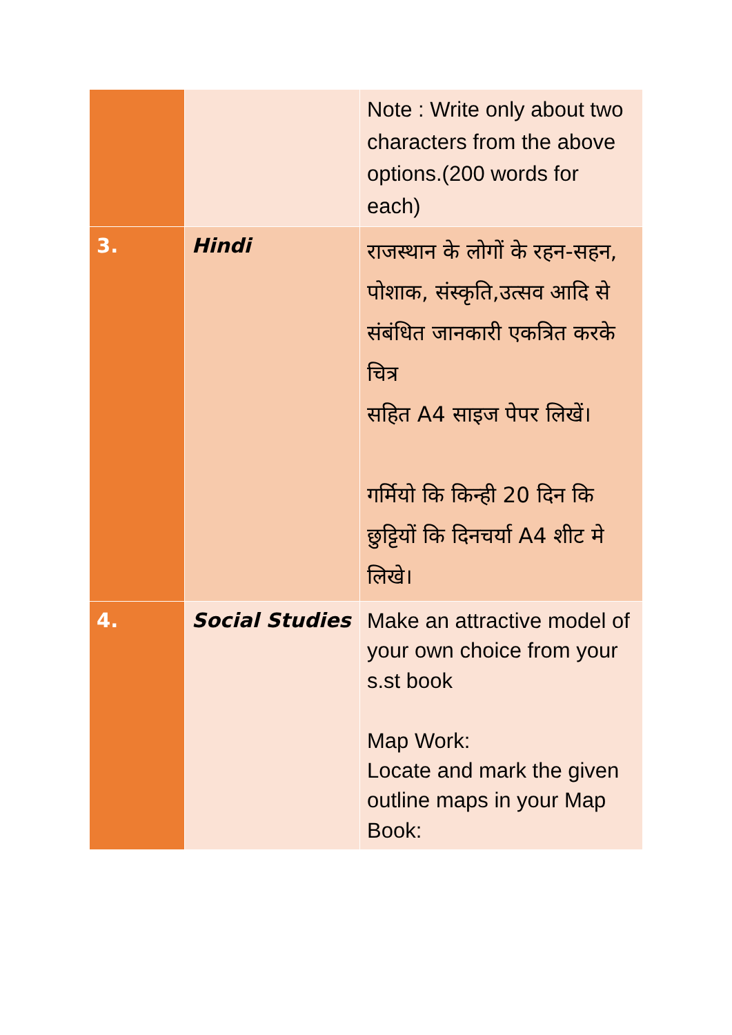| | | Note : Write only about two characters from the above options.(200 words for each) |
| 3. | Hindi | राजस्थान के लोगों के रहन-सहन, पोशाक, संस्कृति,उत्सव आदि से संबंधित जानकारी एकत्रित करके चित्र सहित A4 साइज पेपर लिखें। गर्मियो कि किन्ही 20 दिन कि छुट्टियों कि दिनचर्या A4 शीट मे लिखे। |
| 4. | Social Studies | Make an attractive model of your own choice from your s.st book Map Work: Locate and mark the given outline maps in your Map Book: |